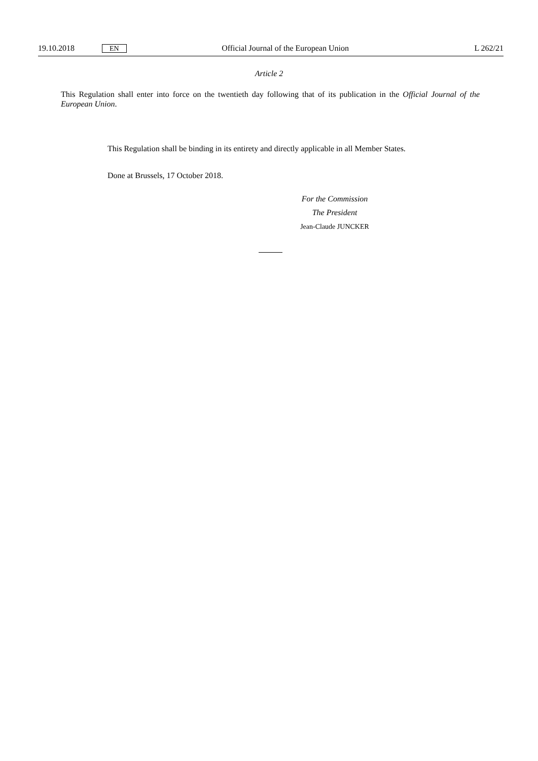19.10.2018 EN Official Journal of the European Union L 262/21
Article 2
This Regulation shall enter into force on the twentieth day following that of its publication in the Official Journal of the European Union.
This Regulation shall be binding in its entirety and directly applicable in all Member States.
Done at Brussels, 17 October 2018.
For the Commission
The President
Jean-Claude JUNCKER